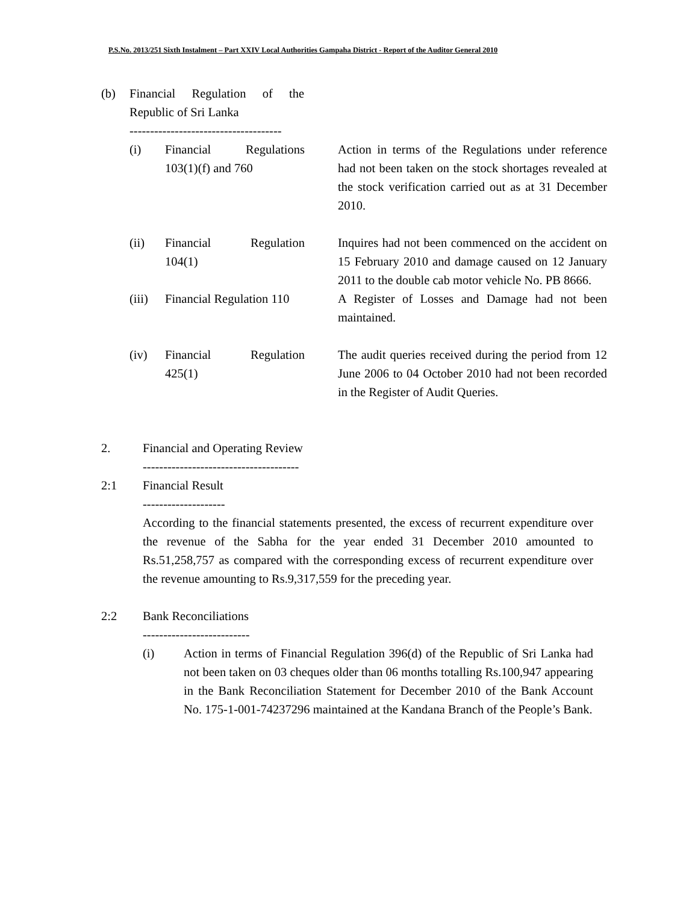P.S.No. 2013/251 Sixth Instalment – Part XXIV Local Authorities Gampaha District - Report of the Auditor General 2010
(b) Financial Regulation of the
Republic of Sri Lanka
-------------------------------------
(i) Financial Regulations
103(1)(f) and 760
Action in terms of the Regulations under reference had not been taken on the stock shortages revealed at the stock verification carried out as at 31 December 2010.
(ii) Financial Regulation
104(1)
Inquires had not been commenced on the accident on 15 February 2010 and damage caused on 12 January 2011 to the double cab motor vehicle No. PB 8666.
(iii)
Financial Regulation 110 A Register of Losses and Damage had not been maintained.
(iv) Financial Regulation
425(1)
The audit queries received during the period from 12 June 2006 to 04 October 2010 had not been recorded in the Register of Audit Queries.
2. Financial and Operating Review
--------------------------------------
2:1 Financial Result
--------------------
According to the financial statements presented, the excess of recurrent expenditure over the revenue of the Sabha for the year ended 31 December 2010 amounted to Rs.51,258,757 as compared with the corresponding excess of recurrent expenditure over the revenue amounting to Rs.9,317,559 for the preceding year.
2:2 Bank Reconciliations
--------------------------
(i) Action in terms of Financial Regulation 396(d) of the Republic of Sri Lanka had not been taken on 03 cheques older than 06 months totalling Rs.100,947 appearing in the Bank Reconciliation Statement for December 2010 of the Bank Account No. 175-1-001-74237296 maintained at the Kandana Branch of the People’s Bank.